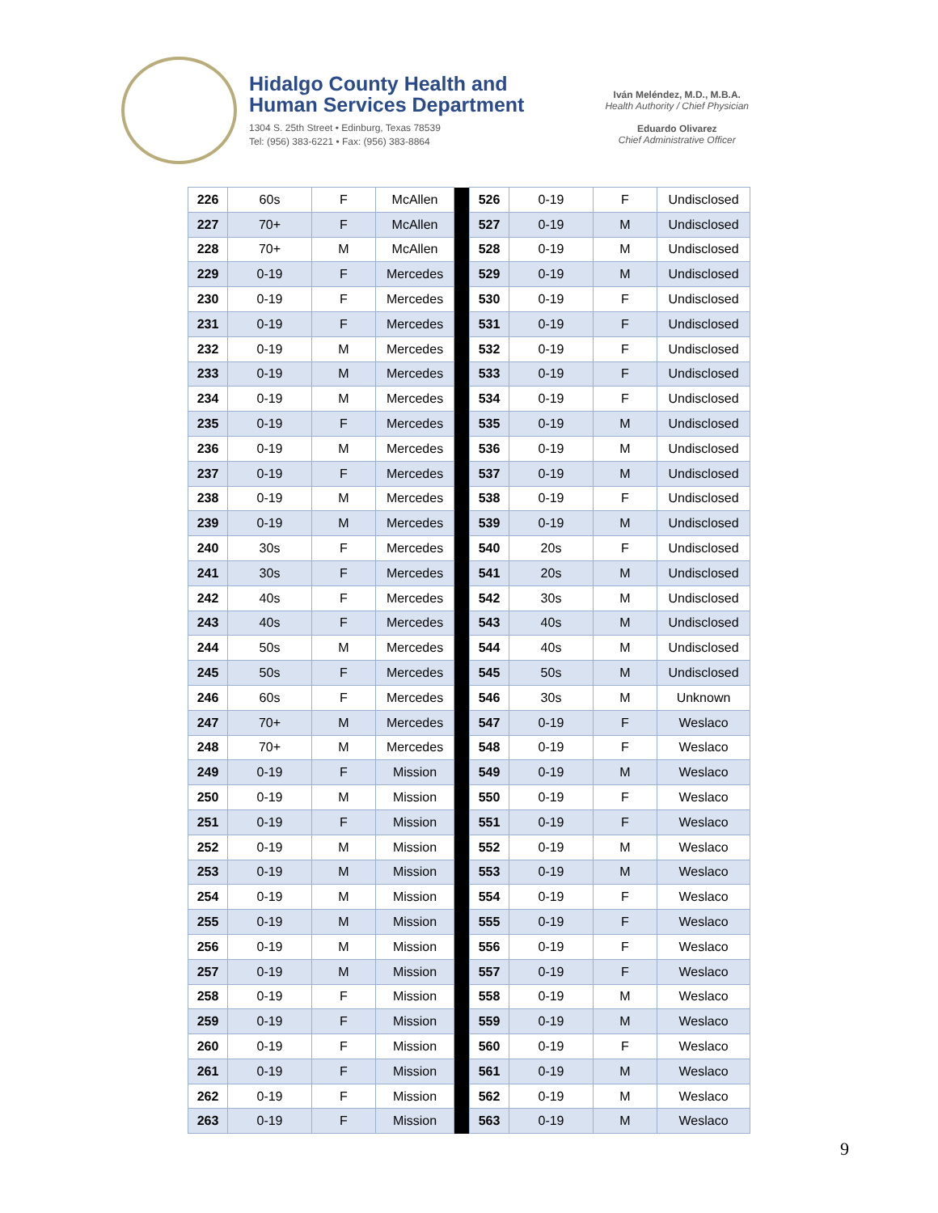Hidalgo County Health and
Human Services Department
1304 S. 25th Street • Edinburg, Texas 78539
Tel: (956) 383-6221 • Fax: (956) 383-8864
Iván Meléndez, M.D., M.B.A.
Health Authority / Chief Physician
Eduardo Olivarez
Chief Administrative Officer
| 226 | 60s | F | McAllen | | 526 | 0-19 | F | Undisclosed |
| 227 | 70+ | F | McAllen | | 527 | 0-19 | M | Undisclosed |
| 228 | 70+ | M | McAllen | | 528 | 0-19 | M | Undisclosed |
| 229 | 0-19 | F | Mercedes | | 529 | 0-19 | M | Undisclosed |
| 230 | 0-19 | F | Mercedes | | 530 | 0-19 | F | Undisclosed |
| 231 | 0-19 | F | Mercedes | | 531 | 0-19 | F | Undisclosed |
| 232 | 0-19 | M | Mercedes | | 532 | 0-19 | F | Undisclosed |
| 233 | 0-19 | M | Mercedes | | 533 | 0-19 | F | Undisclosed |
| 234 | 0-19 | M | Mercedes | | 534 | 0-19 | F | Undisclosed |
| 235 | 0-19 | F | Mercedes | | 535 | 0-19 | M | Undisclosed |
| 236 | 0-19 | M | Mercedes | | 536 | 0-19 | M | Undisclosed |
| 237 | 0-19 | F | Mercedes | | 537 | 0-19 | M | Undisclosed |
| 238 | 0-19 | M | Mercedes | | 538 | 0-19 | F | Undisclosed |
| 239 | 0-19 | M | Mercedes | | 539 | 0-19 | M | Undisclosed |
| 240 | 30s | F | Mercedes | | 540 | 20s | F | Undisclosed |
| 241 | 30s | F | Mercedes | | 541 | 20s | M | Undisclosed |
| 242 | 40s | F | Mercedes | | 542 | 30s | M | Undisclosed |
| 243 | 40s | F | Mercedes | | 543 | 40s | M | Undisclosed |
| 244 | 50s | M | Mercedes | | 544 | 40s | M | Undisclosed |
| 245 | 50s | F | Mercedes | | 545 | 50s | M | Undisclosed |
| 246 | 60s | F | Mercedes | | 546 | 30s | M | Unknown |
| 247 | 70+ | M | Mercedes | | 547 | 0-19 | F | Weslaco |
| 248 | 70+ | M | Mercedes | | 548 | 0-19 | F | Weslaco |
| 249 | 0-19 | F | Mission | | 549 | 0-19 | M | Weslaco |
| 250 | 0-19 | M | Mission | | 550 | 0-19 | F | Weslaco |
| 251 | 0-19 | F | Mission | | 551 | 0-19 | F | Weslaco |
| 252 | 0-19 | M | Mission | | 552 | 0-19 | M | Weslaco |
| 253 | 0-19 | M | Mission | | 553 | 0-19 | M | Weslaco |
| 254 | 0-19 | M | Mission | | 554 | 0-19 | F | Weslaco |
| 255 | 0-19 | M | Mission | | 555 | 0-19 | F | Weslaco |
| 256 | 0-19 | M | Mission | | 556 | 0-19 | F | Weslaco |
| 257 | 0-19 | M | Mission | | 557 | 0-19 | F | Weslaco |
| 258 | 0-19 | F | Mission | | 558 | 0-19 | M | Weslaco |
| 259 | 0-19 | F | Mission | | 559 | 0-19 | M | Weslaco |
| 260 | 0-19 | F | Mission | | 560 | 0-19 | F | Weslaco |
| 261 | 0-19 | F | Mission | | 561 | 0-19 | M | Weslaco |
| 262 | 0-19 | F | Mission | | 562 | 0-19 | M | Weslaco |
| 263 | 0-19 | F | Mission | | 563 | 0-19 | M | Weslaco |
9